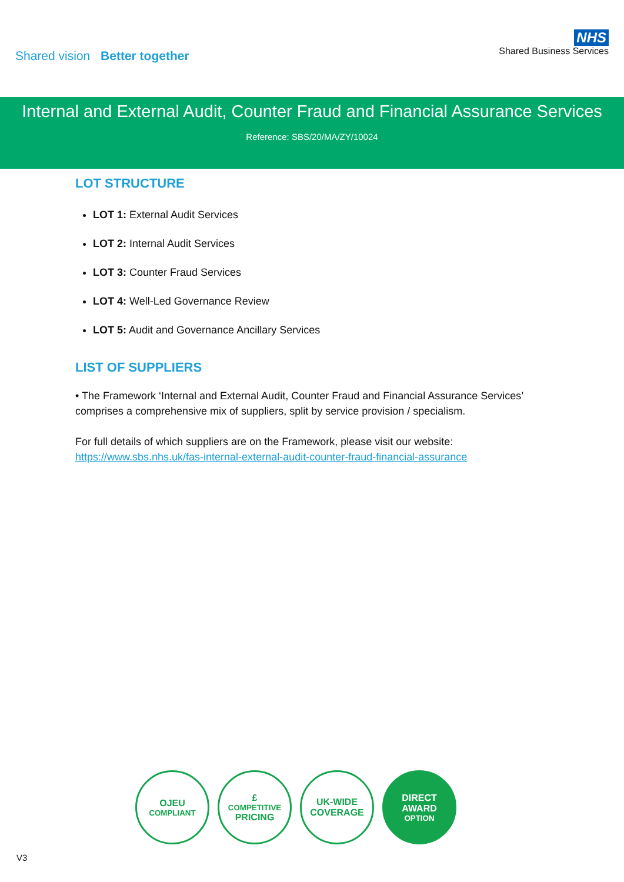Shared vision Better together
NHS
Shared Business Services
Internal and External Audit, Counter Fraud and Financial Assurance Services
Reference: SBS/20/MA/ZY/10024
LOT STRUCTURE
LOT 1: External Audit Services
LOT 2: Internal Audit Services
LOT 3: Counter Fraud Services
LOT 4: Well-Led Governance Review
LOT 5: Audit and Governance Ancillary Services
LIST OF SUPPLIERS
• The Framework ‘Internal and External Audit, Counter Fraud and Financial Assurance Services’ comprises a comprehensive mix of suppliers, split by service provision / specialism.
For full details of which suppliers are on the Framework, please visit our website:
https://www.sbs.nhs.uk/fas-internal-external-audit-counter-fraud-financial-assurance
OJEU
COMPLIANT
£
COMPETITIVE
PRICING
UK-WIDE
COVERAGE
DIRECT
AWARD
OPTION
V3